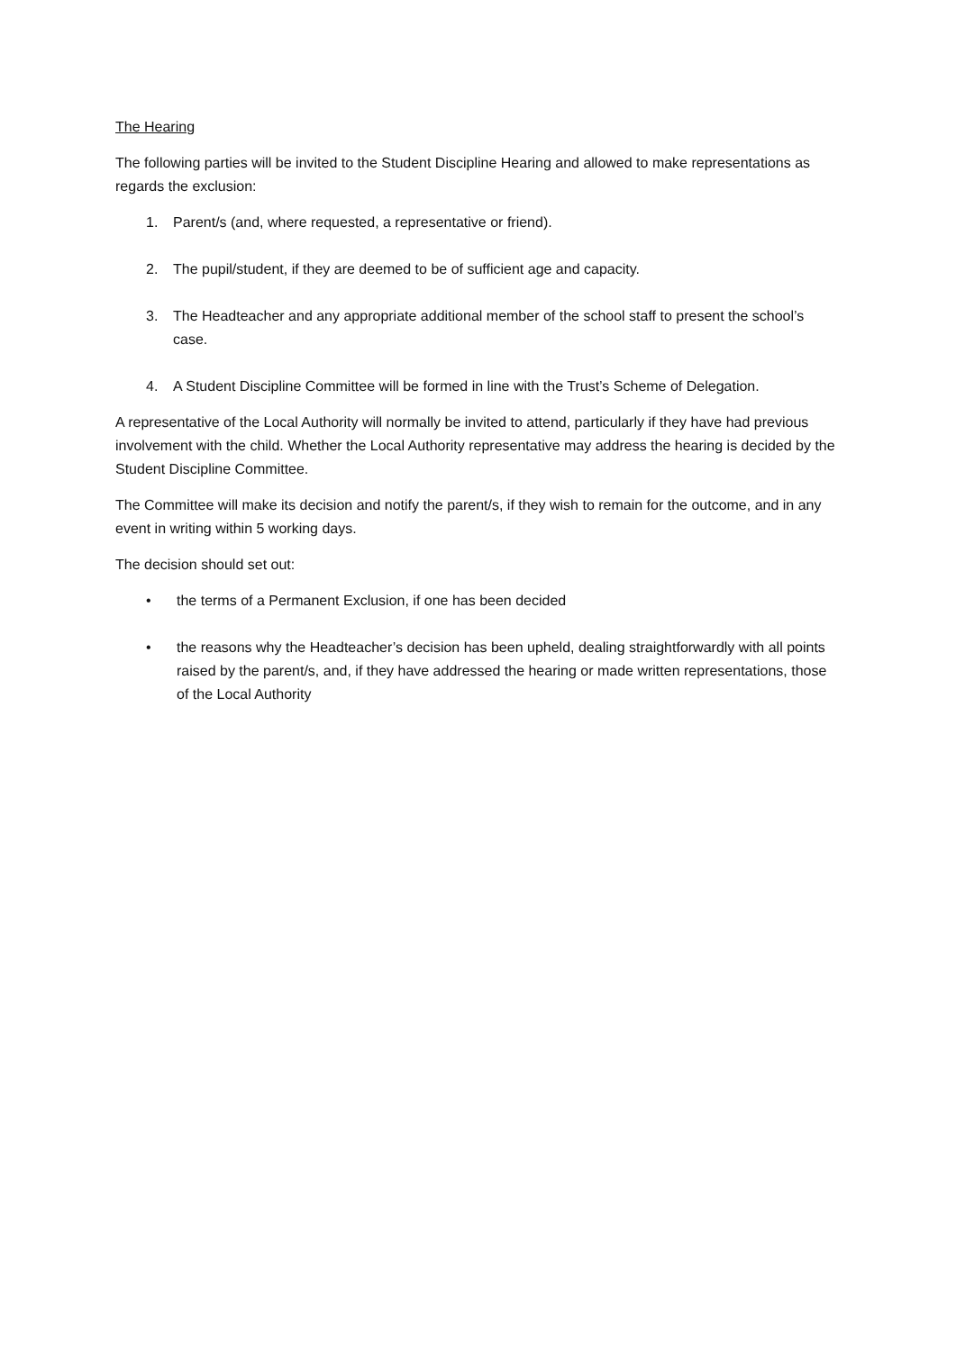The Hearing
The following parties will be invited to the Student Discipline Hearing and allowed to make representations as regards the exclusion:
1. Parent/s (and, where requested, a representative or friend).
2. The pupil/student, if they are deemed to be of sufficient age and capacity.
3. The Headteacher and any appropriate additional member of the school staff to present the school’s case.
4. A Student Discipline Committee will be formed in line with the Trust’s Scheme of Delegation.
A representative of the Local Authority will normally be invited to attend, particularly if they have had previous involvement with the child. Whether the Local Authority representative may address the hearing is decided by the Student Discipline Committee.
The Committee will make its decision and notify the parent/s, if they wish to remain for the outcome, and in any event in writing within 5 working days.
The decision should set out:
• the terms of a Permanent Exclusion, if one has been decided
• the reasons why the Headteacher’s decision has been upheld, dealing straightforwardly with all points raised by the parent/s, and, if they have addressed the hearing or made written representations, those of the Local Authority